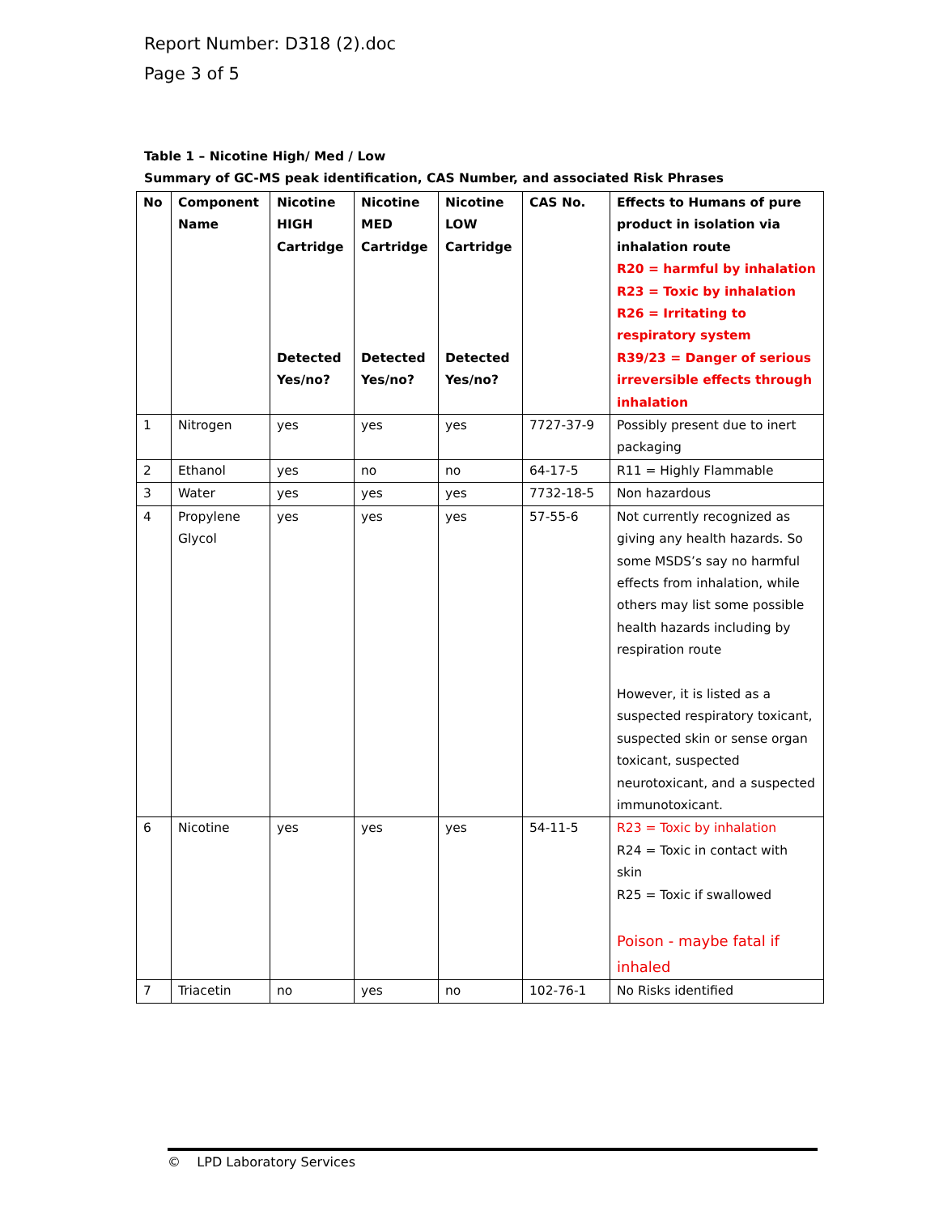Report Number: D318 (2).doc
Page 3 of 5
Table 1 – Nicotine High/ Med / Low
Summary of GC-MS peak identification, CAS Number, and associated Risk Phrases
| No | Component Name | Nicotine HIGH Cartridge Detected Yes/no? | Nicotine MED Cartridge Detected Yes/no? | Nicotine LOW Cartridge Detected Yes/no? | CAS No. | Effects to Humans of pure product in isolation via inhalation route R20 = harmful by inhalation R23 = Toxic by inhalation R26 = Irritating to respiratory system R39/23 = Danger of serious irreversible effects through inhalation |
| --- | --- | --- | --- | --- | --- | --- |
| 1 | Nitrogen | yes | yes | yes | 7727-37-9 | Possibly present due to inert packaging |
| 2 | Ethanol | yes | no | no | 64-17-5 | R11 = Highly Flammable |
| 3 | Water | yes | yes | yes | 7732-18-5 | Non hazardous |
| 4 | Propylene Glycol | yes | yes | yes | 57-55-6 | Not currently recognized as giving any health hazards. So some MSDS’s say no harmful effects from inhalation, while others may list some possible health hazards including by respiration route However, it is listed as a suspected respiratory toxicant, suspected skin or sense organ toxicant, suspected neurotoxicant, and a suspected immunotoxicant. |
| 6 | Nicotine | yes | yes | yes | 54-11-5 | R23 = Toxic by inhalation R24 = Toxic in contact with skin R25 = Toxic if swallowed Poison - maybe fatal if inhaled |
| 7 | Triacetin | no | yes | no | 102-76-1 | No Risks identified |
© LPD Laboratory Services